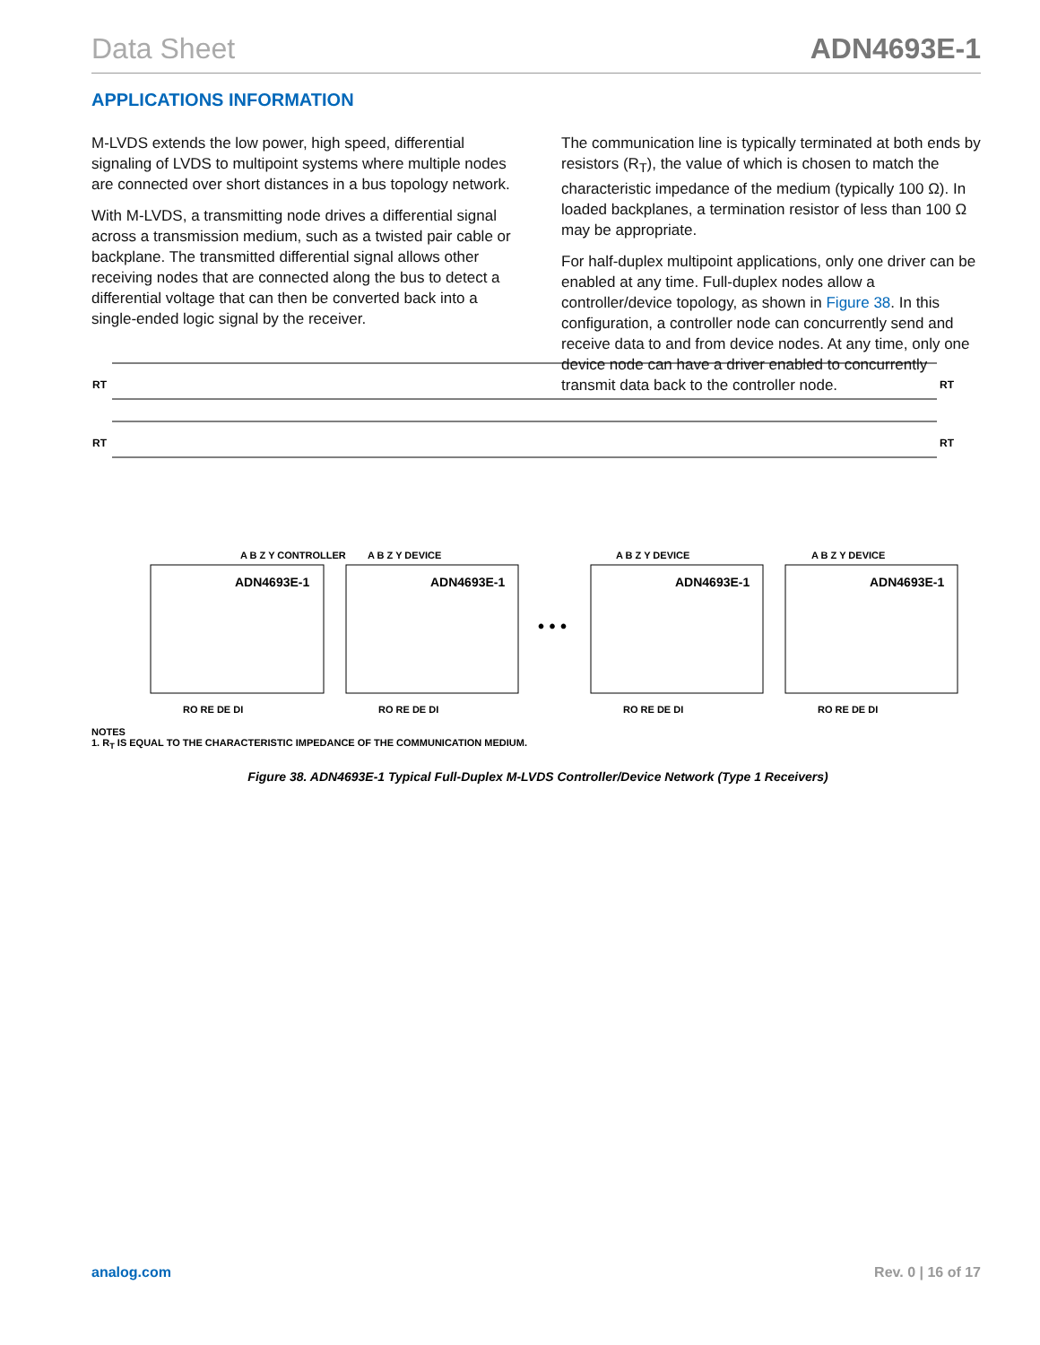Data Sheet ADN4693E-1
APPLICATIONS INFORMATION
M-LVDS extends the low power, high speed, differential signaling of LVDS to multipoint systems where multiple nodes are connected over short distances in a bus topology network.
With M-LVDS, a transmitting node drives a differential signal across a transmission medium, such as a twisted pair cable or backplane. The transmitted differential signal allows other receiving nodes that are connected along the bus to detect a differential voltage that can then be converted back into a single-ended logic signal by the receiver.
The communication line is typically terminated at both ends by resistors (R<sub>T</sub>), the value of which is chosen to match the characteristic impedance of the medium (typically 100 Ω). In loaded backplanes, a termination resistor of less than 100 Ω may be appropriate.
For half-duplex multipoint applications, only one driver can be enabled at any time. Full-duplex nodes allow a controller/device topology, as shown in Figure 38. In this configuration, a controller node can concurrently send and receive data to and from device nodes. At any time, only one device node can have a driver enabled to concurrently transmit data back to the controller node.
RT
RT
RT
RT
A B Z Y CONTROLLER
A B Z Y DEVICE
A B Z Y DEVICE
A B Z Y DEVICE
ADN4693E-1
ADN4693E-1
ADN4693E-1
ADN4693E-1
• • •
RO RE DE DI
RO RE DE DI
RO RE DE DI
RO RE DE DI
NOTES
1. R<sub>T</sub> IS EQUAL TO THE CHARACTERISTIC IMPEDANCE OF THE COMMUNICATION MEDIUM.
Figure 38. ADN4693E-1 Typical Full-Duplex M-LVDS Controller/Device Network (Type 1 Receivers)
analog.com Rev. 0 | 16 of 17